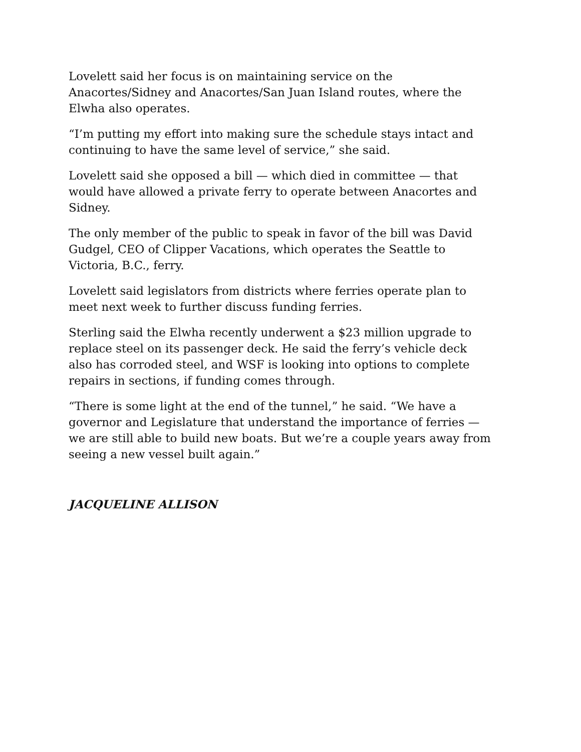Lovelett said her focus is on maintaining service on the Anacortes/Sidney and Anacortes/San Juan Island routes, where the Elwha also operates.
“I’m putting my effort into making sure the schedule stays intact and continuing to have the same level of service,” she said.
Lovelett said she opposed a bill — which died in committee — that would have allowed a private ferry to operate between Anacortes and Sidney.
The only member of the public to speak in favor of the bill was David Gudgel, CEO of Clipper Vacations, which operates the Seattle to Victoria, B.C., ferry.
Lovelett said legislators from districts where ferries operate plan to meet next week to further discuss funding ferries.
Sterling said the Elwha recently underwent a $23 million upgrade to replace steel on its passenger deck. He said the ferry’s vehicle deck also has corroded steel, and WSF is looking into options to complete repairs in sections, if funding comes through.
“There is some light at the end of the tunnel,” he said. “We have a governor and Legislature that understand the importance of ferries — we are still able to build new boats. But we’re a couple years away from seeing a new vessel built again.”
JACQUELINE ALLISON